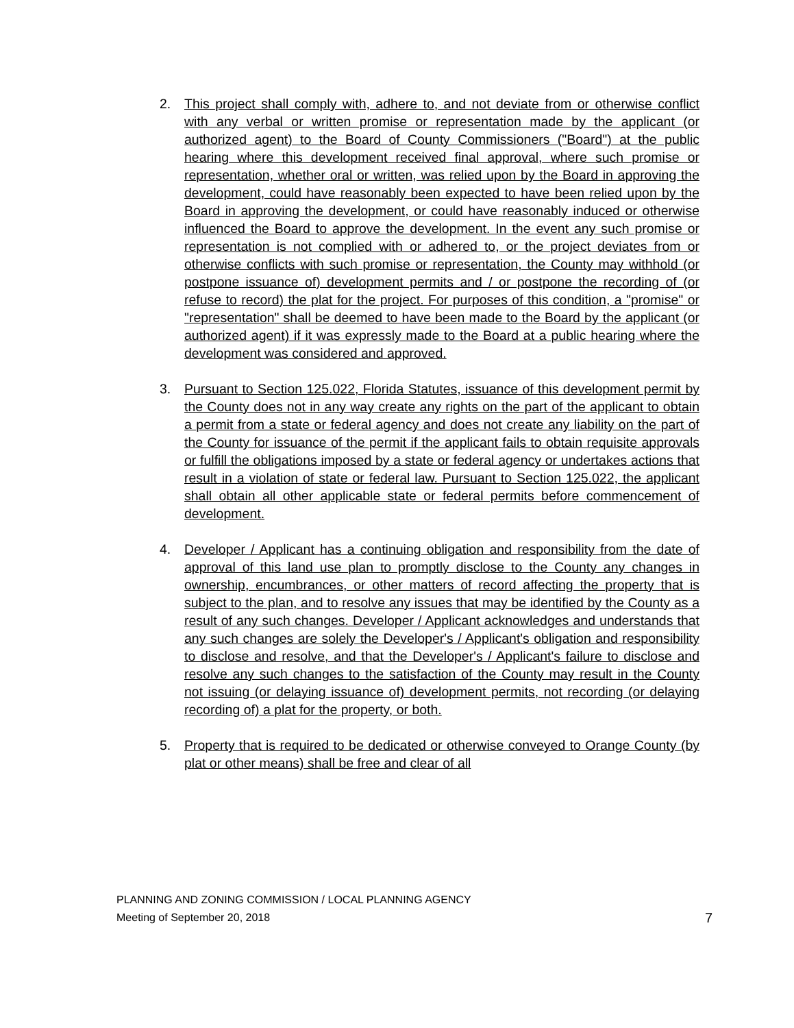2. This project shall comply with, adhere to, and not deviate from or otherwise conflict with any verbal or written promise or representation made by the applicant (or authorized agent) to the Board of County Commissioners ("Board") at the public hearing where this development received final approval, where such promise or representation, whether oral or written, was relied upon by the Board in approving the development, could have reasonably been expected to have been relied upon by the Board in approving the development, or could have reasonably induced or otherwise influenced the Board to approve the development. In the event any such promise or representation is not complied with or adhered to, or the project deviates from or otherwise conflicts with such promise or representation, the County may withhold (or postpone issuance of) development permits and / or postpone the recording of (or refuse to record) the plat for the project. For purposes of this condition, a "promise" or "representation" shall be deemed to have been made to the Board by the applicant (or authorized agent) if it was expressly made to the Board at a public hearing where the development was considered and approved.
3. Pursuant to Section 125.022, Florida Statutes, issuance of this development permit by the County does not in any way create any rights on the part of the applicant to obtain a permit from a state or federal agency and does not create any liability on the part of the County for issuance of the permit if the applicant fails to obtain requisite approvals or fulfill the obligations imposed by a state or federal agency or undertakes actions that result in a violation of state or federal law. Pursuant to Section 125.022, the applicant shall obtain all other applicable state or federal permits before commencement of development.
4. Developer / Applicant has a continuing obligation and responsibility from the date of approval of this land use plan to promptly disclose to the County any changes in ownership, encumbrances, or other matters of record affecting the property that is subject to the plan, and to resolve any issues that may be identified by the County as a result of any such changes. Developer / Applicant acknowledges and understands that any such changes are solely the Developer's / Applicant's obligation and responsibility to disclose and resolve, and that the Developer's / Applicant's failure to disclose and resolve any such changes to the satisfaction of the County may result in the County not issuing (or delaying issuance of) development permits, not recording (or delaying recording of) a plat for the property, or both.
5. Property that is required to be dedicated or otherwise conveyed to Orange County (by plat or other means) shall be free and clear of all
PLANNING AND ZONING COMMISSION / LOCAL PLANNING AGENCY
Meeting of September 20, 2018 7